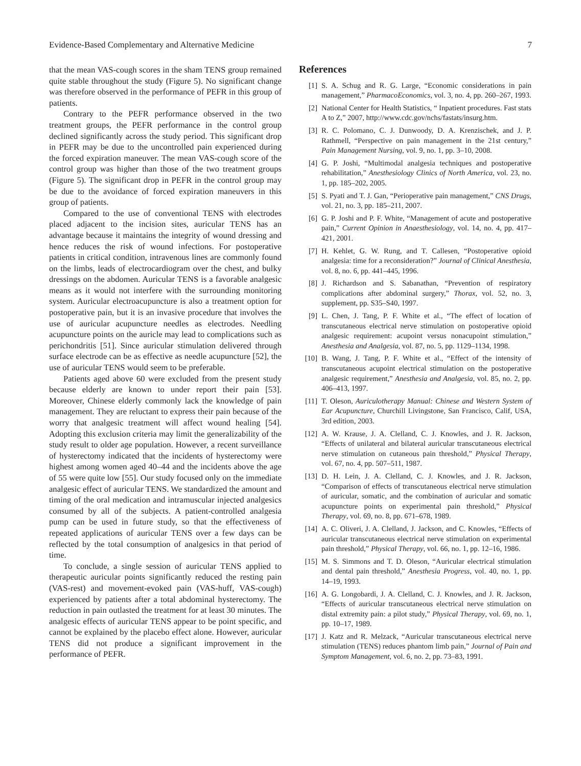Evidence-Based Complementary and Alternative Medicine 7
that the mean VAS-cough scores in the sham TENS group remained quite stable throughout the study (Figure 5). No significant change was therefore observed in the performance of PEFR in this group of patients.
Contrary to the PEFR performance observed in the two treatment groups, the PEFR performance in the control group declined significantly across the study period. This significant drop in PEFR may be due to the uncontrolled pain experienced during the forced expiration maneuver. The mean VAS-cough score of the control group was higher than those of the two treatment groups (Figure 5). The significant drop in PEFR in the control group may be due to the avoidance of forced expiration maneuvers in this group of patients.
Compared to the use of conventional TENS with electrodes placed adjacent to the incision sites, auricular TENS has an advantage because it maintains the integrity of wound dressing and hence reduces the risk of wound infections. For postoperative patients in critical condition, intravenous lines are commonly found on the limbs, leads of electrocardiogram over the chest, and bulky dressings on the abdomen. Auricular TENS is a favorable analgesic means as it would not interfere with the surrounding monitoring system. Auricular electroacupuncture is also a treatment option for postoperative pain, but it is an invasive procedure that involves the use of auricular acupuncture needles as electrodes. Needling acupuncture points on the auricle may lead to complications such as perichondritis [51]. Since auricular stimulation delivered through surface electrode can be as effective as needle acupuncture [52], the use of auricular TENS would seem to be preferable.
Patients aged above 60 were excluded from the present study because elderly are known to under report their pain [53]. Moreover, Chinese elderly commonly lack the knowledge of pain management. They are reluctant to express their pain because of the worry that analgesic treatment will affect wound healing [54]. Adopting this exclusion criteria may limit the generalizability of the study result to older age population. However, a recent surveillance of hysterectomy indicated that the incidents of hysterectomy were highest among women aged 40–44 and the incidents above the age of 55 were quite low [55]. Our study focused only on the immediate analgesic effect of auricular TENS. We standardized the amount and timing of the oral medication and intramuscular injected analgesics consumed by all of the subjects. A patient-controlled analgesia pump can be used in future study, so that the effectiveness of repeated applications of auricular TENS over a few days can be reflected by the total consumption of analgesics in that period of time.
To conclude, a single session of auricular TENS applied to therapeutic auricular points significantly reduced the resting pain (VAS-rest) and movement-evoked pain (VAS-huff, VAS-cough) experienced by patients after a total abdominal hysterectomy. The reduction in pain outlasted the treatment for at least 30 minutes. The analgesic effects of auricular TENS appear to be point specific, and cannot be explained by the placebo effect alone. However, auricular TENS did not produce a significant improvement in the performance of PEFR.
References
[1] S. A. Schug and R. G. Large, “Economic considerations in pain management,” PharmacoEconomics, vol. 3, no. 4, pp. 260–267, 1993.
[2] National Center for Health Statistics, “ Inpatient procedures. Fast stats A to Z,” 2007, http://www.cdc.gov/nchs/fastats/insurg.htm.
[3] R. C. Polomano, C. J. Dunwoody, D. A. Krenzischek, and J. P. Rathmell, “Perspective on pain management in the 21st century,” Pain Management Nursing, vol. 9, no. 1, pp. 3–10, 2008.
[4] G. P. Joshi, “Multimodal analgesia techniques and postoperative rehabilitation,” Anesthesiology Clinics of North America, vol. 23, no. 1, pp. 185–202, 2005.
[5] S. Pyati and T. J. Gan, “Perioperative pain management,” CNS Drugs, vol. 21, no. 3, pp. 185–211, 2007.
[6] G. P. Joshi and P. F. White, “Management of acute and postoperative pain,” Current Opinion in Anaesthesiology, vol. 14, no. 4, pp. 417–421, 2001.
[7] H. Kehlet, G. W. Rung, and T. Callesen, “Postoperative opioid analgesia: time for a reconsideration?” Journal of Clinical Anesthesia, vol. 8, no. 6, pp. 441–445, 1996.
[8] J. Richardson and S. Sabanathan, “Prevention of respiratory complications after abdominal surgery,” Thorax, vol. 52, no. 3, supplement, pp. S35–S40, 1997.
[9] L. Chen, J. Tang, P. F. White et al., “The effect of location of transcutaneous electrical nerve stimulation on postoperative opioid analgesic requirement: acupoint versus nonacupoint stimulation,” Anesthesia and Analgesia, vol. 87, no. 5, pp. 1129–1134, 1998.
[10] B. Wang, J. Tang, P. F. White et al., “Effect of the intensity of transcutaneous acupoint electrical stimulation on the postoperative analgesic requirement,” Anesthesia and Analgesia, vol. 85, no. 2, pp. 406–413, 1997.
[11] T. Oleson, Auriculotherapy Manual: Chinese and Western System of Ear Acupuncture, Churchill Livingstone, San Francisco, Calif, USA, 3rd edition, 2003.
[12] A. W. Krause, J. A. Clelland, C. J. Knowles, and J. R. Jackson, “Effects of unilateral and bilateral auricular transcutaneous electrical nerve stimulation on cutaneous pain threshold,” Physical Therapy, vol. 67, no. 4, pp. 507–511, 1987.
[13] D. H. Lein, J. A. Clelland, C. J. Knowles, and J. R. Jackson, “Comparison of effects of transcutaneous electrical nerve stimulation of auricular, somatic, and the combination of auricular and somatic acupuncture points on experimental pain threshold,” Physical Therapy, vol. 69, no. 8, pp. 671–678, 1989.
[14] A. C. Oliveri, J. A. Clelland, J. Jackson, and C. Knowles, “Effects of auricular transcutaneous electrical nerve stimulation on experimental pain threshold,” Physical Therapy, vol. 66, no. 1, pp. 12–16, 1986.
[15] M. S. Simmons and T. D. Oleson, “Auricular electrical stimulation and dental pain threshold,” Anesthesia Progress, vol. 40, no. 1, pp. 14–19, 1993.
[16] A. G. Longobardi, J. A. Clelland, C. J. Knowles, and J. R. Jackson, “Effects of auricular transcutaneous electrical nerve stimulation on distal extremity pain: a pilot study,” Physical Therapy, vol. 69, no. 1, pp. 10–17, 1989.
[17] J. Katz and R. Melzack, “Auricular transcutaneous electrical nerve stimulation (TENS) reduces phantom limb pain,” Journal of Pain and Symptom Management, vol. 6, no. 2, pp. 73–83, 1991.